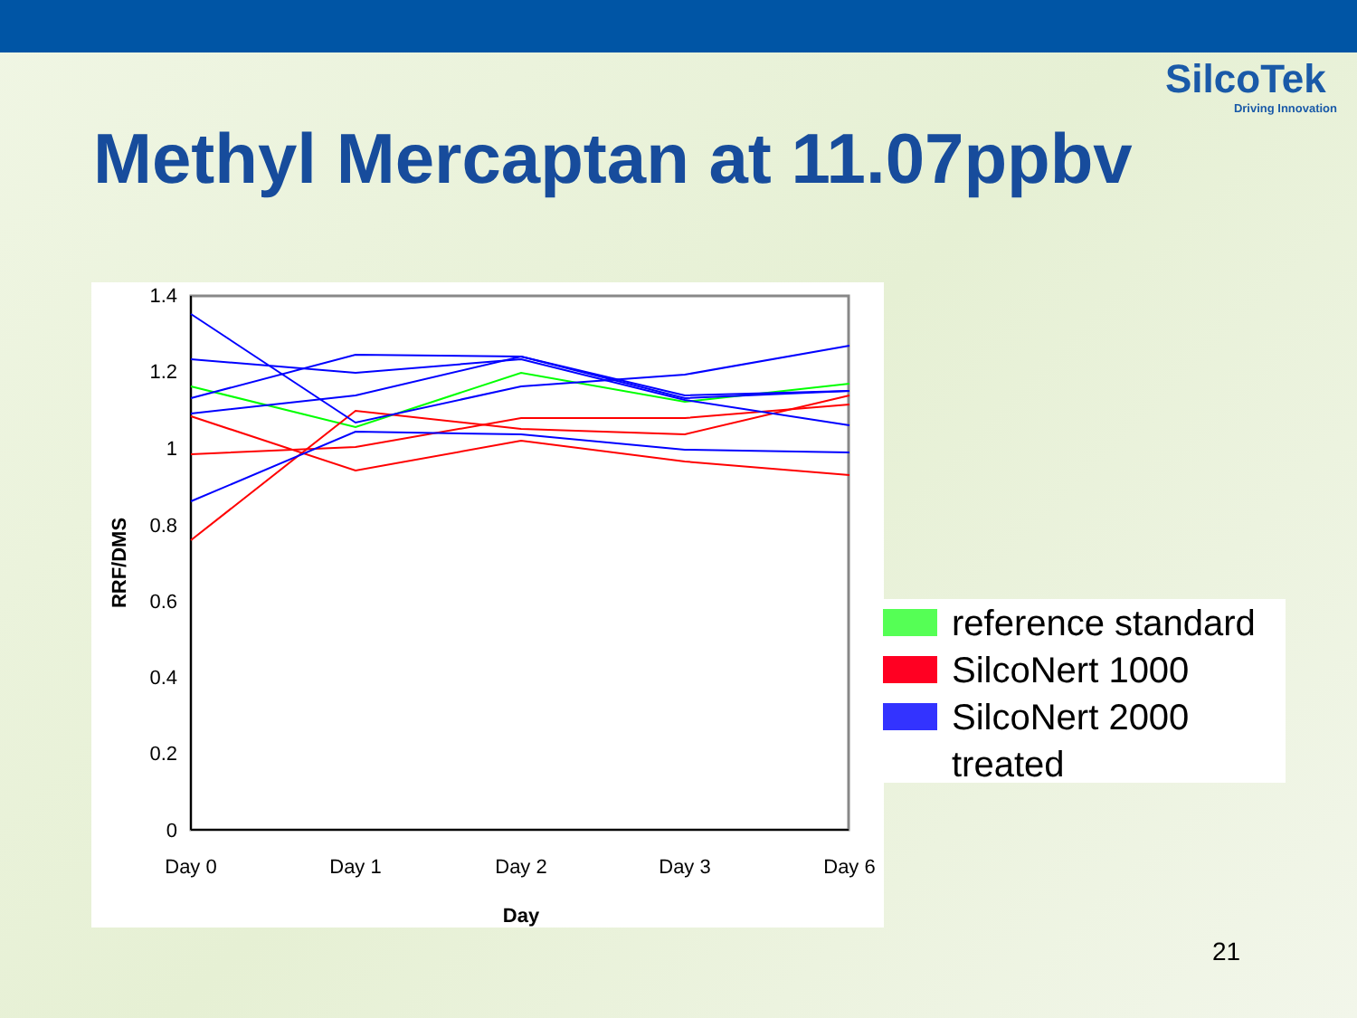SilcoTek
Driving Innovation
Methyl Mercaptan at 11.07ppbv
1.4
1.2
1
0.8
0.6
0.4
0.2
0
Day 0
Day 1
Day 2
Day 3
Day 6
Day
RRF/DMS
reference standard
SilcoNert 1000
SilcoNert 2000
treated
21